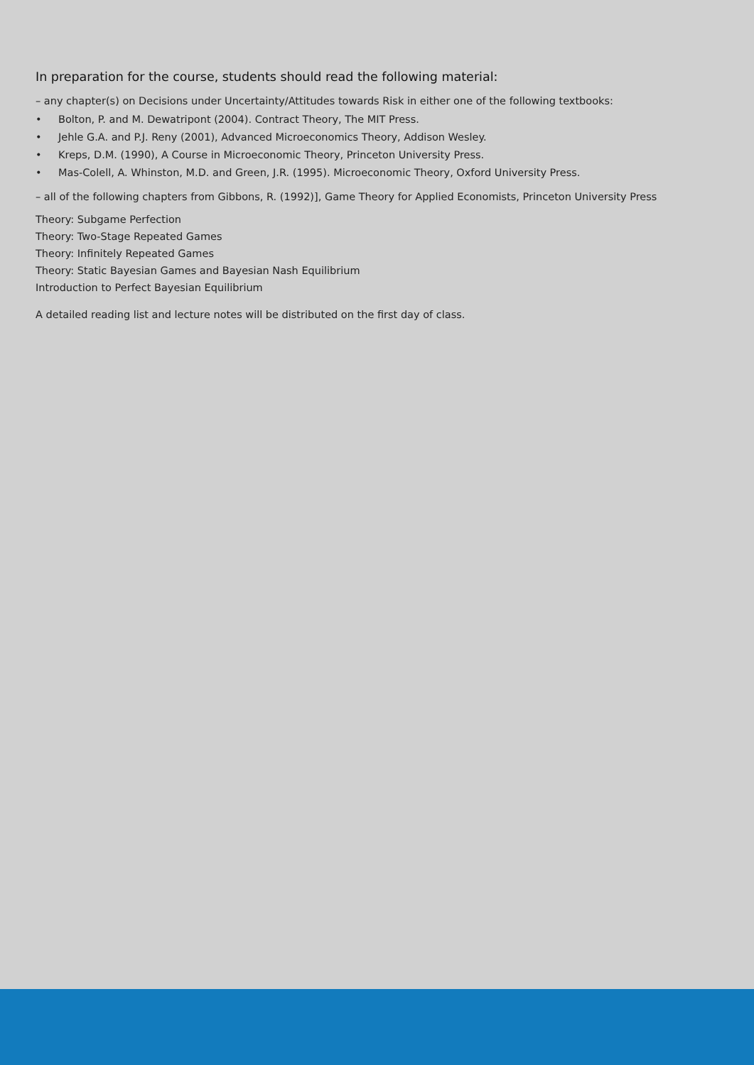In preparation for the course, students should read the following material:
– any chapter(s) on Decisions under Uncertainty/Attitudes towards Risk in either one of the following textbooks:
• Bolton, P. and M. Dewatripont (2004). Contract Theory, The MIT Press.
• Jehle G.A. and P.J. Reny (2001), Advanced Microeconomics Theory, Addison Wesley.
• Kreps, D.M. (1990), A Course in Microeconomic Theory, Princeton University Press.
• Mas-Colell, A. Whinston, M.D. and Green, J.R. (1995). Microeconomic Theory, Oxford University Press.
– all of the following chapters from Gibbons, R. (1992)], Game Theory for Applied Economists, Princeton University Press
Theory: Subgame Perfection
Theory: Two-Stage Repeated Games
Theory: Infinitely Repeated Games
Theory: Static Bayesian Games and Bayesian Nash Equilibrium
Introduction to Perfect Bayesian Equilibrium
A detailed reading list and lecture notes will be distributed on the first day of class.